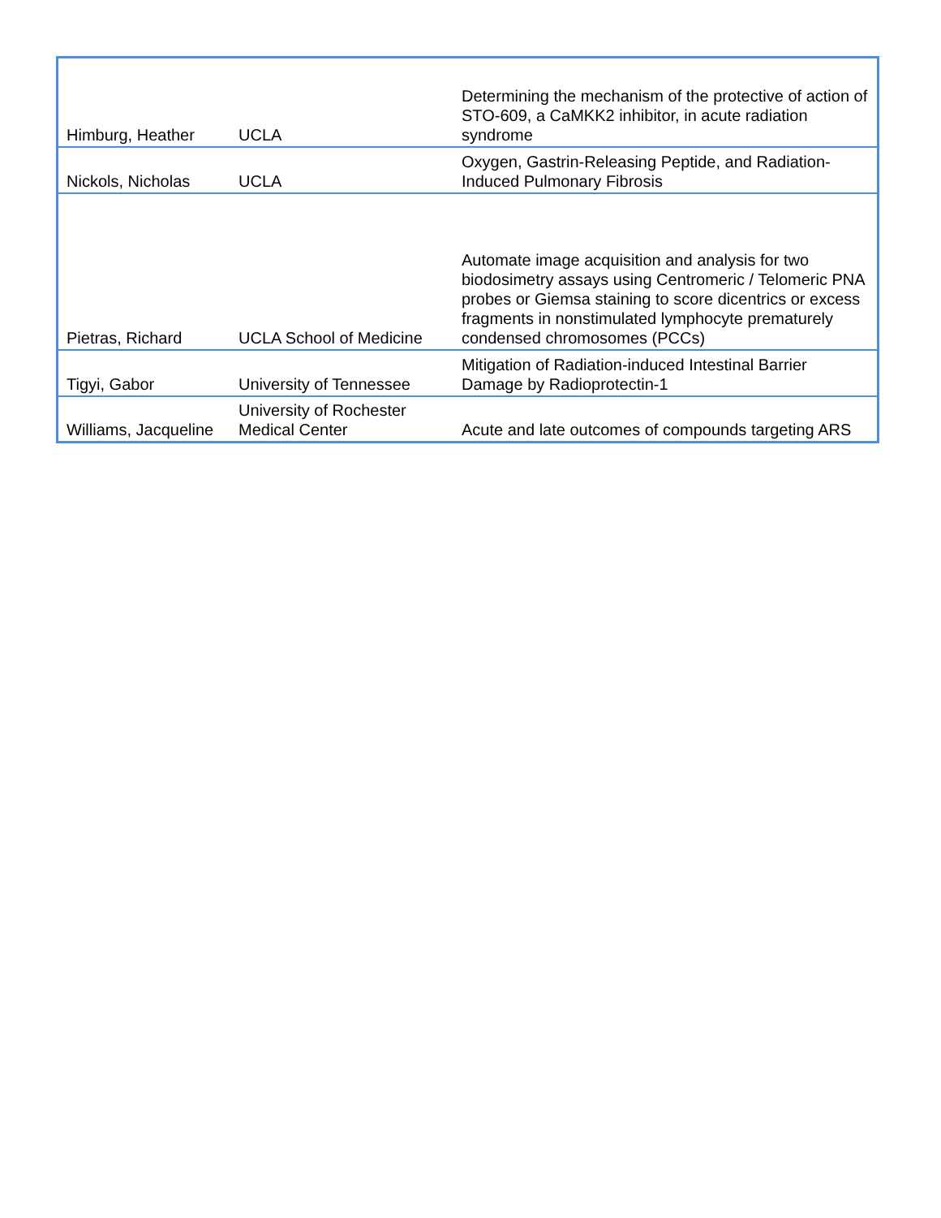| Himburg, Heather | UCLA | Determining the mechanism of the protective of action of STO-609, a CaMKK2 inhibitor, in acute radiation syndrome |
| Nickols, Nicholas | UCLA | Oxygen, Gastrin-Releasing Peptide, and Radiation-Induced Pulmonary Fibrosis |
| Pietras, Richard | UCLA School of Medicine | Automate image acquisition and analysis for two biodosimetry assays using Centromeric / Telomeric PNA probes or Giemsa staining to score dicentrics or excess fragments in nonstimulated lymphocyte prematurely condensed chromosomes (PCCs) |
| Tigyi, Gabor | University of Tennessee | Mitigation of Radiation-induced Intestinal Barrier Damage by Radioprotectin-1 |
| Williams, Jacqueline | University of Rochester Medical Center | Acute and late outcomes of compounds targeting ARS |